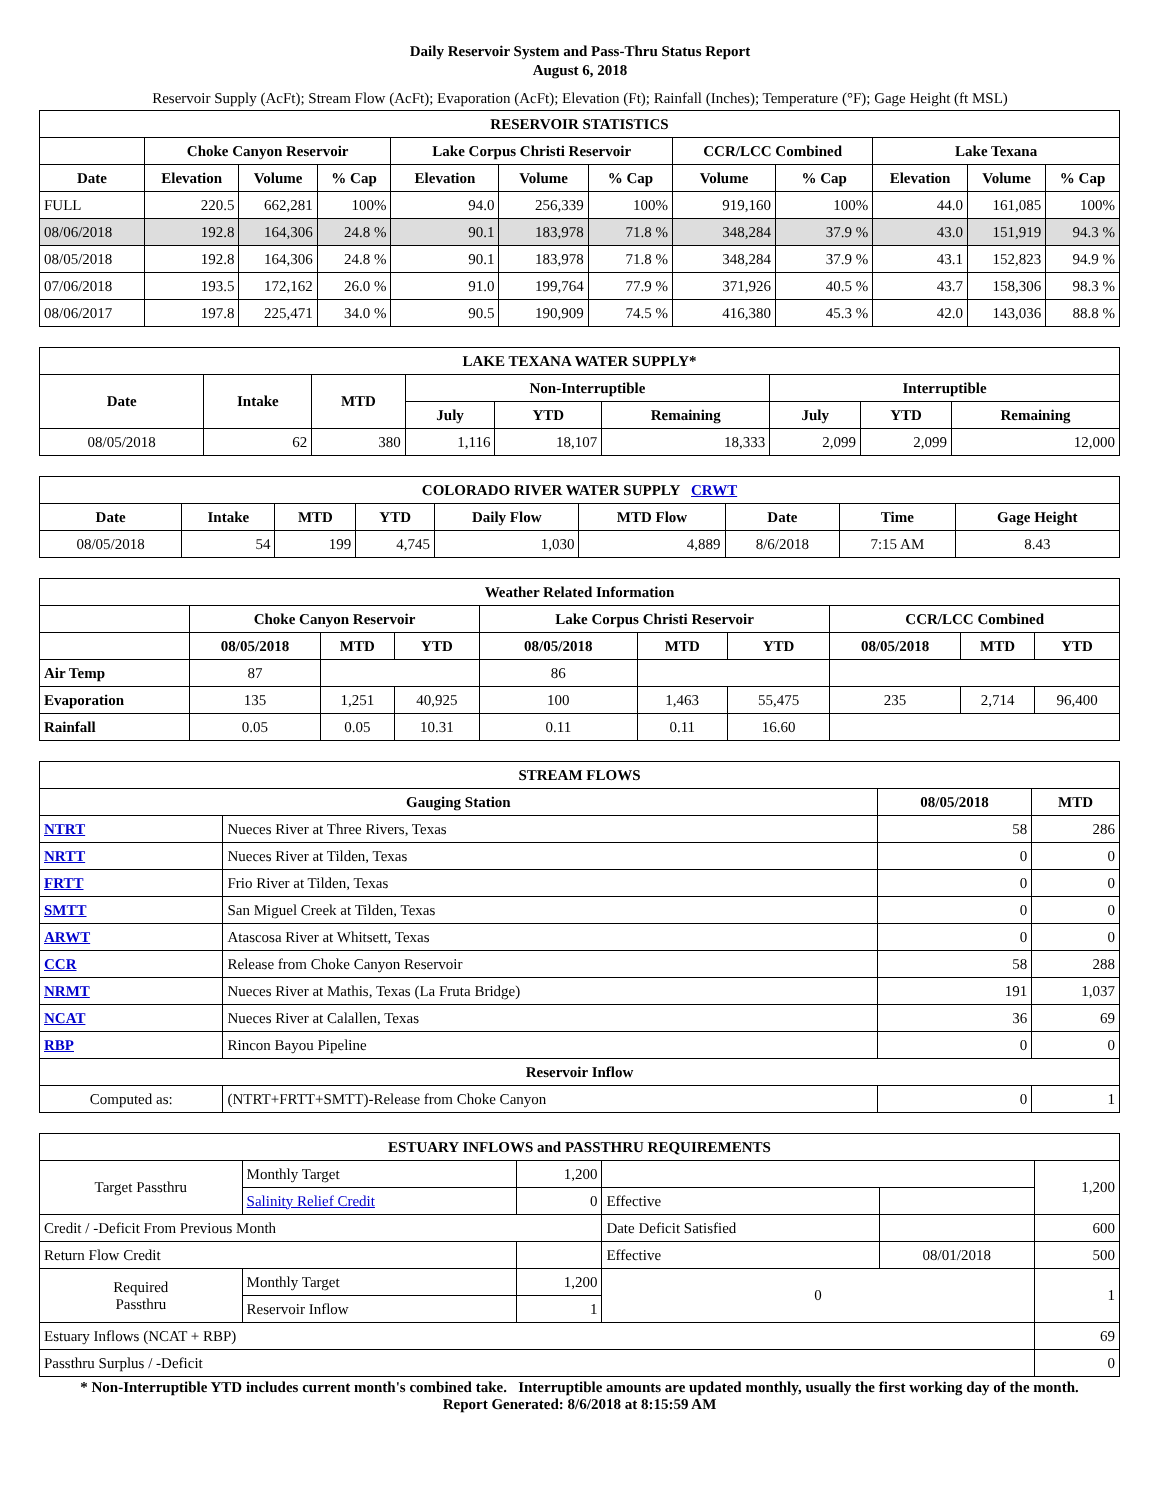Daily Reservoir System and Pass-Thru Status Report
August 6, 2018
Reservoir Supply (AcFt); Stream Flow (AcFt); Evaporation (AcFt); Elevation (Ft); Rainfall (Inches); Temperature (°F); Gage Height (ft MSL)
| RESERVOIR STATISTICS | | | | | | | | | | | |
| --- | --- | --- | --- | --- | --- | --- | --- | --- | --- | --- | --- |
| | Choke Canyon Reservoir | | | Lake Corpus Christi Reservoir | | | CCR/LCC Combined | | Lake Texana | | |
| Date | Elevation | Volume | % Cap | Elevation | Volume | % Cap | Volume | % Cap | Elevation | Volume | % Cap |
| FULL | 220.5 | 662,281 | 100% | 94.0 | 256,339 | 100% | 919,160 | 100% | 44.0 | 161,085 | 100% |
| 08/06/2018 | 192.8 | 164,306 | 24.8 % | 90.1 | 183,978 | 71.8 % | 348,284 | 37.9 % | 43.0 | 151,919 | 94.3 % |
| 08/05/2018 | 192.8 | 164,306 | 24.8 % | 90.1 | 183,978 | 71.8 % | 348,284 | 37.9 % | 43.1 | 152,823 | 94.9 % |
| 07/06/2018 | 193.5 | 172,162 | 26.0 % | 91.0 | 199,764 | 77.9 % | 371,926 | 40.5 % | 43.7 | 158,306 | 98.3 % |
| 08/06/2017 | 197.8 | 225,471 | 34.0 % | 90.5 | 190,909 | 74.5 % | 416,380 | 45.3 % | 42.0 | 143,036 | 88.8 % |
| LAKE TEXANA WATER SUPPLY* | | | | | | | | |
| --- | --- | --- | --- | --- | --- | --- | --- | --- |
| Date | Intake | MTD | Non-Interruptible | | | Interruptible | | |
| | | | July | YTD | Remaining | July | YTD | Remaining |
| 08/05/2018 | 62 | 380 | 1,116 | 18,107 | 18,333 | 2,099 | 2,099 | 12,000 |
| COLORADO RIVER WATER SUPPLY CRWT | | | | | | | | |
| --- | --- | --- | --- | --- | --- | --- | --- | --- |
| Date | Intake | MTD | YTD | Daily Flow | MTD Flow | Date | Time | Gage Height |
| 08/05/2018 | 54 | 199 | 4,745 | 1,030 | 4,889 | 8/6/2018 | 7:15 AM | 8.43 |
| Weather Related Information | | | | | | | | | |
| --- | --- | --- | --- | --- | --- | --- | --- | --- | --- |
| | Choke Canyon Reservoir | | | Lake Corpus Christi Reservoir | | | CCR/LCC Combined | | |
| | 08/05/2018 | MTD | YTD | 08/05/2018 | MTD | YTD | 08/05/2018 | MTD | YTD |
| Air Temp | 87 | | | 86 | | | | | |
| Evaporation | 135 | 1,251 | 40,925 | 100 | 1,463 | 55,475 | 235 | 2,714 | 96,400 |
| Rainfall | 0.05 | 0.05 | 10.31 | 0.11 | 0.11 | 16.60 | | | |
| STREAM FLOWS | | | |
| --- | --- | --- | --- |
| Gauging Station | | 08/05/2018 | MTD |
| NTRT | Nueces River at Three Rivers, Texas | 58 | 286 |
| NRTT | Nueces River at Tilden, Texas | 0 | 0 |
| FRTT | Frio River at Tilden, Texas | 0 | 0 |
| SMTT | San Miguel Creek at Tilden, Texas | 0 | 0 |
| ARWT | Atascosa River at Whitsett, Texas | 0 | 0 |
| CCR | Release from Choke Canyon Reservoir | 58 | 288 |
| NRMT | Nueces River at Mathis, Texas (La Fruta Bridge) | 191 | 1,037 |
| NCAT | Nueces River at Calallen, Texas | 36 | 69 |
| RBP | Rincon Bayou Pipeline | 0 | 0 |
| Reservoir Inflow | | | |
| Computed as: | (NTRT+FRTT+SMTT)-Release from Choke Canyon | 0 | 1 |
| ESTUARY INFLOWS and PASSTHRU REQUIREMENTS | | | | | |
| --- | --- | --- | --- | --- | --- |
| Target Passthru | Monthly Target | 1,200 | | | 1,200 |
| | Salinity Relief Credit | 0 | Effective | | |
| Credit / -Deficit From Previous Month | | | Date Deficit Satisfied | | 600 |
| Return Flow Credit | | | Effective | 08/01/2018 | 500 |
| Required Passthru | Monthly Target | 1,200 | 0 | | 1 |
| | Reservoir Inflow | 1 | | | |
| Estuary Inflows (NCAT + RBP) | | | | | 69 |
| Passthru Surplus / -Deficit | | | | | 0 |
* Non-Interruptible YTD includes current month's combined take. Interruptible amounts are updated monthly, usually the first working day of the month.
Report Generated: 8/6/2018 at 8:15:59 AM